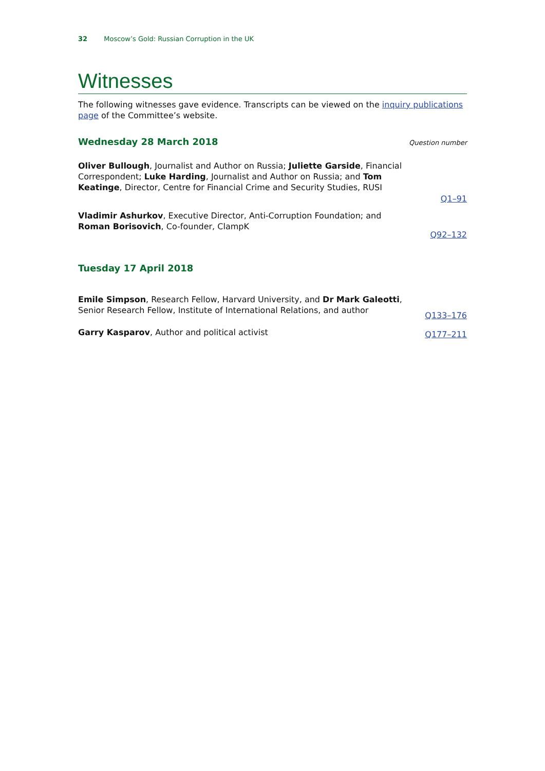32 Moscow’s Gold: Russian Corruption in the UK
Witnesses
The following witnesses gave evidence. Transcripts can be viewed on the inquiry publications page of the Committee’s website.
Wednesday 28 March 2018
Question number
Oliver Bullough, Journalist and Author on Russia; Juliette Garside, Financial Correspondent; Luke Harding, Journalist and Author on Russia; and Tom Keatinge, Director, Centre for Financial Crime and Security Studies, RUSI
Q1–91
Vladimir Ashurkov, Executive Director, Anti-Corruption Foundation; and Roman Borisovich, Co-founder, ClampK
Q92–132
Tuesday 17 April 2018
Emile Simpson, Research Fellow, Harvard University, and Dr Mark Galeotti, Senior Research Fellow, Institute of International Relations, and author
Q133–176
Garry Kasparov, Author and political activist
Q177–211